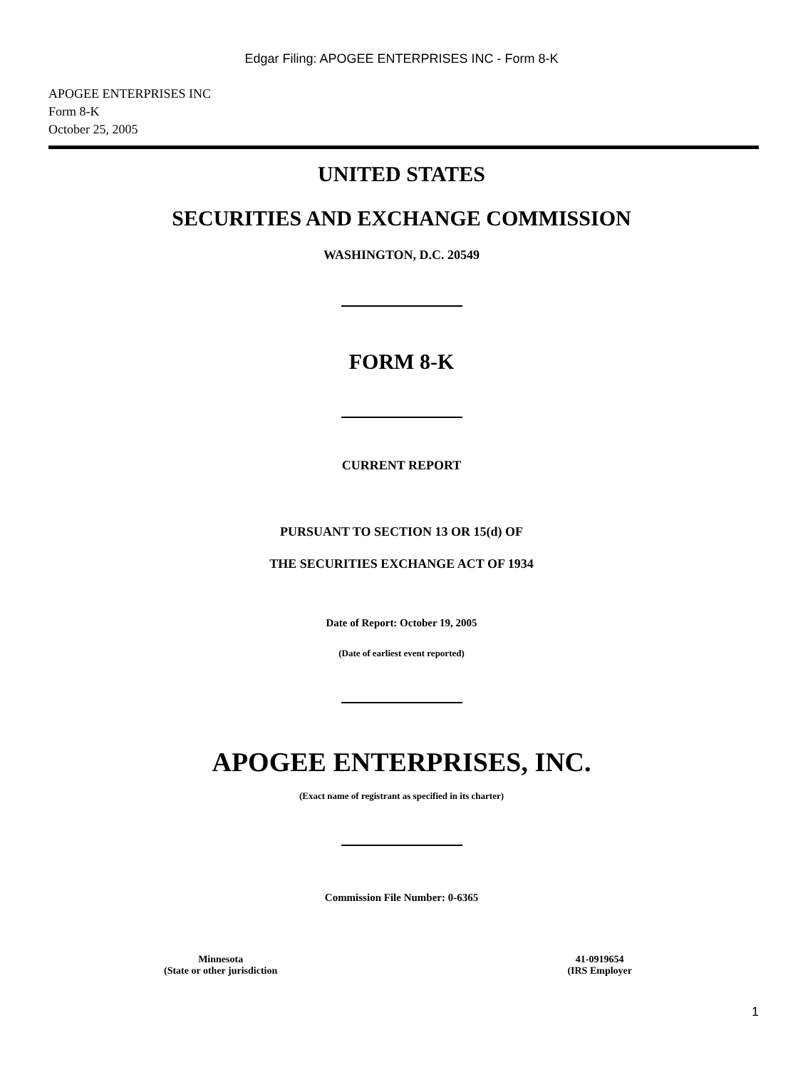Edgar Filing: APOGEE ENTERPRISES INC - Form 8-K
APOGEE ENTERPRISES INC
Form 8-K
October 25, 2005
UNITED STATES
SECURITIES AND EXCHANGE COMMISSION
WASHINGTON, D.C. 20549
FORM 8-K
CURRENT REPORT
PURSUANT TO SECTION 13 OR 15(d) OF
THE SECURITIES EXCHANGE ACT OF 1934
Date of Report: October 19, 2005
(Date of earliest event reported)
APOGEE ENTERPRISES, INC.
(Exact name of registrant as specified in its charter)
Commission File Number: 0-6365
Minnesota
(State or other jurisdiction
41-0919654
(IRS Employer
1